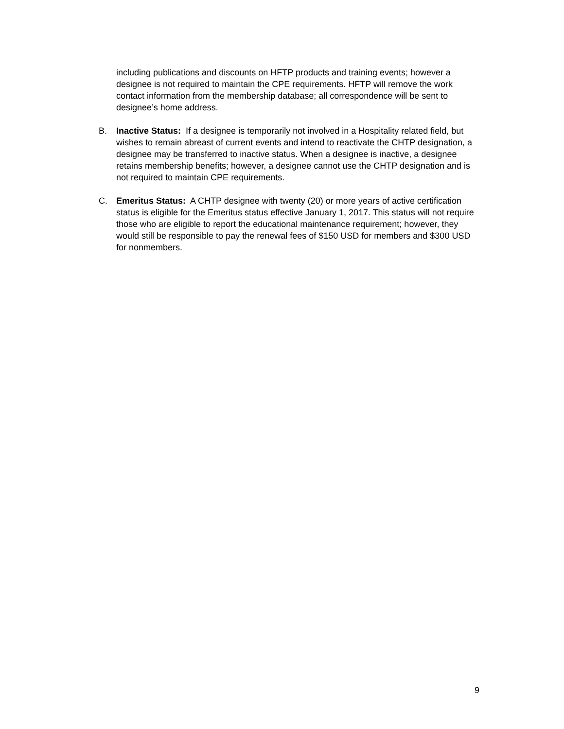including publications and discounts on HFTP products and training events; however a designee is not required to maintain the CPE requirements. HFTP will remove the work contact information from the membership database; all correspondence will be sent to designee’s home address.
B. Inactive Status: If a designee is temporarily not involved in a Hospitality related field, but wishes to remain abreast of current events and intend to reactivate the CHTP designation, a designee may be transferred to inactive status. When a designee is inactive, a designee retains membership benefits; however, a designee cannot use the CHTP designation and is not required to maintain CPE requirements.
C. Emeritus Status: A CHTP designee with twenty (20) or more years of active certification status is eligible for the Emeritus status effective January 1, 2017. This status will not require those who are eligible to report the educational maintenance requirement; however, they would still be responsible to pay the renewal fees of $150 USD for members and $300 USD for nonmembers.
9